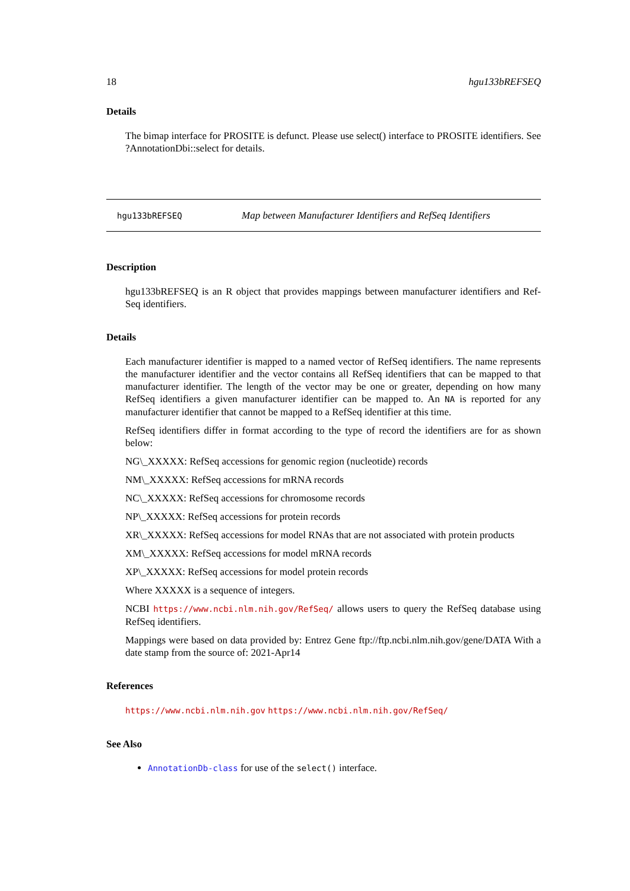18 hgu133bREFSEQ
Details
The bimap interface for PROSITE is defunct. Please use select() interface to PROSITE identifiers. See ?AnnotationDbi::select for details.
hgu133bREFSEQ Map between Manufacturer Identifiers and RefSeq Identifiers
Description
hgu133bREFSEQ is an R object that provides mappings between manufacturer identifiers and Ref-Seq identifiers.
Details
Each manufacturer identifier is mapped to a named vector of RefSeq identifiers. The name represents the manufacturer identifier and the vector contains all RefSeq identifiers that can be mapped to that manufacturer identifier. The length of the vector may be one or greater, depending on how many RefSeq identifiers a given manufacturer identifier can be mapped to. An NA is reported for any manufacturer identifier that cannot be mapped to a RefSeq identifier at this time.
RefSeq identifiers differ in format according to the type of record the identifiers are for as shown below:
NG\_XXXXX: RefSeq accessions for genomic region (nucleotide) records
NM\_XXXXX: RefSeq accessions for mRNA records
NC\_XXXXX: RefSeq accessions for chromosome records
NP\_XXXXX: RefSeq accessions for protein records
XR\_XXXXX: RefSeq accessions for model RNAs that are not associated with protein products
XM\_XXXXX: RefSeq accessions for model mRNA records
XP\_XXXXX: RefSeq accessions for model protein records
Where XXXXX is a sequence of integers.
NCBI https://www.ncbi.nlm.nih.gov/RefSeq/ allows users to query the RefSeq database using RefSeq identifiers.
Mappings were based on data provided by: Entrez Gene ftp://ftp.ncbi.nlm.nih.gov/gene/DATA With a date stamp from the source of: 2021-Apr14
References
https://www.ncbi.nlm.nih.gov https://www.ncbi.nlm.nih.gov/RefSeq/
See Also
AnnotationDb-class for use of the select() interface.